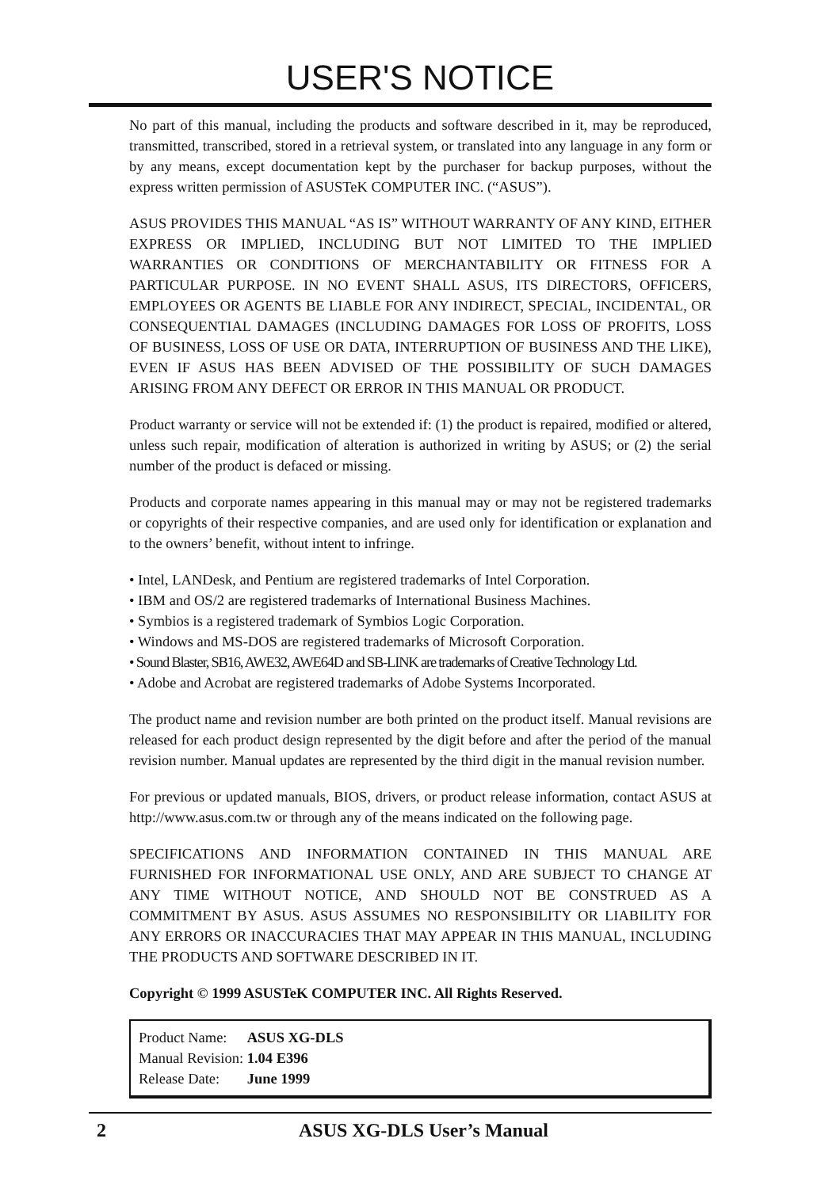USER'S NOTICE
No part of this manual, including the products and software described in it, may be reproduced, transmitted, transcribed, stored in a retrieval system, or translated into any language in any form or by any means, except documentation kept by the purchaser for backup purposes, without the express written permission of ASUSTeK COMPUTER INC. (“ASUS”).
ASUS PROVIDES THIS MANUAL “AS IS” WITHOUT WARRANTY OF ANY KIND, EITHER EXPRESS OR IMPLIED, INCLUDING BUT NOT LIMITED TO THE IMPLIED WARRANTIES OR CONDITIONS OF MERCHANTABILITY OR FITNESS FOR A PARTICULAR PURPOSE. IN NO EVENT SHALL ASUS, ITS DIRECTORS, OFFICERS, EMPLOYEES OR AGENTS BE LIABLE FOR ANY INDIRECT, SPECIAL, INCIDENTAL, OR CONSEQUENTIAL DAMAGES (INCLUDING DAMAGES FOR LOSS OF PROFITS, LOSS OF BUSINESS, LOSS OF USE OR DATA, INTERRUPTION OF BUSINESS AND THE LIKE), EVEN IF ASUS HAS BEEN ADVISED OF THE POSSIBILITY OF SUCH DAMAGES ARISING FROM ANY DEFECT OR ERROR IN THIS MANUAL OR PRODUCT.
Product warranty or service will not be extended if: (1) the product is repaired, modified or altered, unless such repair, modification of alteration is authorized in writing by ASUS; or (2) the serial number of the product is defaced or missing.
Products and corporate names appearing in this manual may or may not be registered trademarks or copyrights of their respective companies, and are used only for identification or explanation and to the owners’ benefit, without intent to infringe.
• Intel, LANDesk, and Pentium are registered trademarks of Intel Corporation.
• IBM and OS/2 are registered trademarks of International Business Machines.
• Symbios is a registered trademark of Symbios Logic Corporation.
• Windows and MS-DOS are registered trademarks of Microsoft Corporation.
• Sound Blaster, SB16, AWE32, AWE64D and SB-LINK are trademarks of Creative Technology Ltd.
• Adobe and Acrobat are registered trademarks of Adobe Systems Incorporated.
The product name and revision number are both printed on the product itself. Manual revisions are released for each product design represented by the digit before and after the period of the manual revision number. Manual updates are represented by the third digit in the manual revision number.
For previous or updated manuals, BIOS, drivers, or product release information, contact ASUS at http://www.asus.com.tw or through any of the means indicated on the following page.
SPECIFICATIONS AND INFORMATION CONTAINED IN THIS MANUAL ARE FURNISHED FOR INFORMATIONAL USE ONLY, AND ARE SUBJECT TO CHANGE AT ANY TIME WITHOUT NOTICE, AND SHOULD NOT BE CONSTRUED AS A COMMITMENT BY ASUS. ASUS ASSUMES NO RESPONSIBILITY OR LIABILITY FOR ANY ERRORS OR INACCURACIES THAT MAY APPEAR IN THIS MANUAL, INCLUDING THE PRODUCTS AND SOFTWARE DESCRIBED IN IT.
Copyright © 1999 ASUSTeK COMPUTER INC. All Rights Reserved.
| Product Name: | ASUS XG-DLS |
| Manual Revision: | 1.04 E396 |
| Release Date: | June 1999 |
2 ASUS XG-DLS User’s Manual